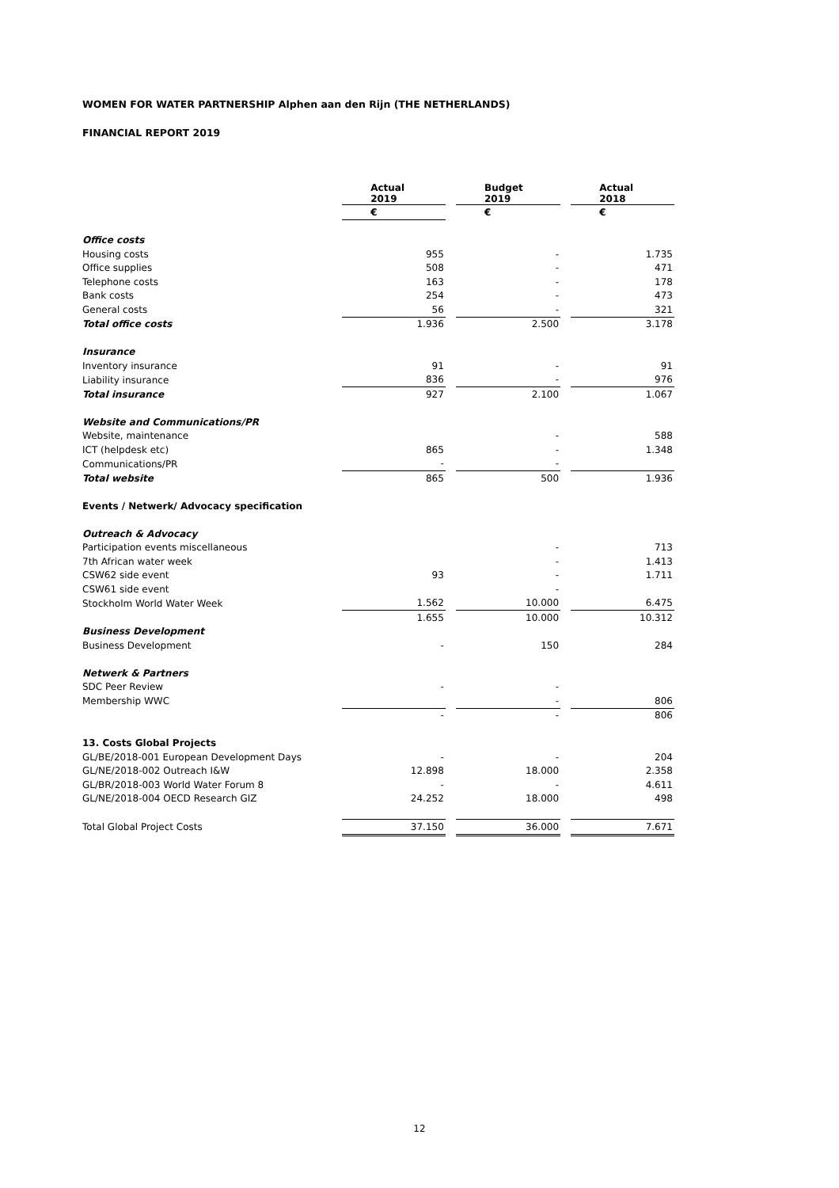WOMEN FOR WATER PARTNERSHIP Alphen aan den Rijn (THE NETHERLANDS)
FINANCIAL REPORT 2019
| | Actual 2019 | | Budget 2019 | | Actual 2018 |
| | € | | € | | € |
| Office costs | | | | | |
| Housing costs | 955 | | - | | 1.735 |
| Office supplies | 508 | | - | | 471 |
| Telephone costs | 163 | | - | | 178 |
| Bank costs | 254 | | - | | 473 |
| General costs | 56 | | - | | 321 |
| Total office costs | 1.936 | | 2.500 | | 3.178 |
| Insurance | | | | | |
| Inventory insurance | 91 | | - | | 91 |
| Liability insurance | 836 | | - | | 976 |
| Total insurance | 927 | | 2.100 | | 1.067 |
| Website and Communications/PR | | | | | |
| Website, maintenance | | | - | | 588 |
| ICT (helpdesk etc) | 865 | | - | | 1.348 |
| Communications/PR | - | | - | | |
| Total website | 865 | | 500 | | 1.936 |
| Events / Netwerk/ Advocacy specification | | | | | |
| Outreach & Advocacy | | | | | |
| Participation events miscellaneous | | | - | | 713 |
| 7th African water week | | | - | | 1.413 |
| CSW62 side event | 93 | | - | | 1.711 |
| CSW61 side event | | | - | | |
| Stockholm World Water Week | 1.562 | | 10.000 | | 6.475 |
| | 1.655 | | 10.000 | | 10.312 |
| Business Development | | | | | |
| Business Development | - | | 150 | | 284 |
| Netwerk & Partners | | | | | |
| SDC Peer Review | - | | - | | |
| Membership WWC | | | - | | 806 |
| | - | | - | | 806 |
| 13. Costs Global Projects | | | | | |
| GL/BE/2018-001 European Development Days | - | | - | | 204 |
| GL/NE/2018-002 Outreach I&W | 12.898 | | 18.000 | | 2.358 |
| GL/BR/2018-003 World Water Forum 8 | - | | - | | 4.611 |
| GL/NE/2018-004 OECD Research GIZ | 24.252 | | 18.000 | | 498 |
| Total Global Project Costs | 37.150 | | 36.000 | | 7.671 |
12